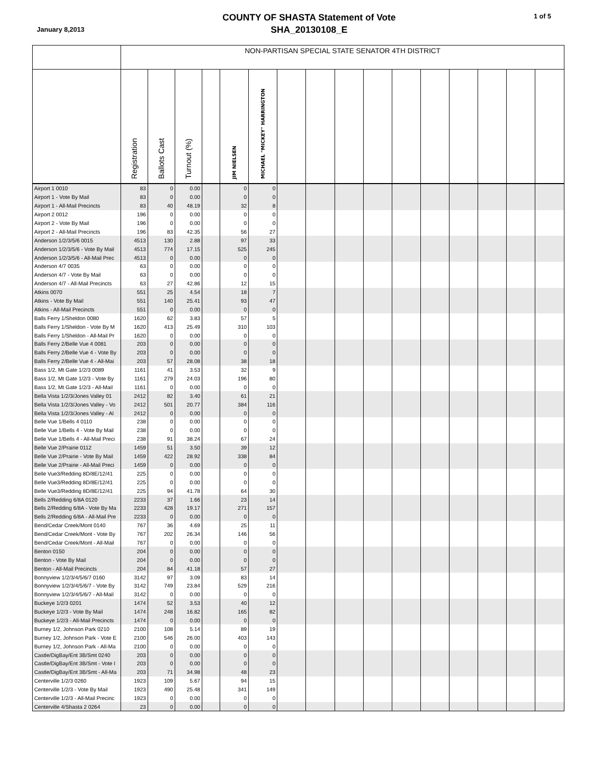January 8,2013
COUNTY OF SHASTA Statement of Vote
SHA_20130108_E
1 of 5
| | NON-PARTISAN SPECIAL STATE SENATOR 4TH DISTRICT | | | | | | | | | | | | | | | |
| --- | --- | --- | --- | --- | --- | --- | --- | --- | --- | --- | --- | --- | --- | --- | --- | --- |
| | Registration | Ballots Cast | Turnout (%) | | JIM NIELSEN | MICHAEL "MICKEY" HARRINGTON | | | | | | | | | | |
| Airport 1 0010 | 83 | 0 | 0.00 | | 0 | 0 | | | | | | | | | | |
| Airport 1 - Vote By Mail | 83 | 0 | 0.00 | | 0 | 0 | | | | | | | | | | |
| Airport 1 - All-Mail Precincts | 83 | 40 | 48.19 | | 32 | 8 | | | | | | | | | | |
| Airport 2 0012 | 196 | 0 | 0.00 | | 0 | 0 | | | | | | | | | | |
| Airport 2 - Vote By Mail | 196 | 0 | 0.00 | | 0 | 0 | | | | | | | | | | |
| Airport 2 - All-Mail Precincts | 196 | 83 | 42.35 | | 56 | 27 | | | | | | | | | | |
| Anderson 1/2/3/5/6 0015 | 4513 | 130 | 2.88 | | 97 | 33 | | | | | | | | | | |
| Anderson 1/2/3/5/6 - Vote By Mail | 4513 | 774 | 17.15 | | 525 | 245 | | | | | | | | | | |
| Anderson 1/2/3/5/6 - All-Mail Prec | 4513 | 0 | 0.00 | | 0 | 0 | | | | | | | | | | |
| Anderson 4/7 0035 | 63 | 0 | 0.00 | | 0 | 0 | | | | | | | | | | |
| Anderson 4/7 - Vote By Mail | 63 | 0 | 0.00 | | 0 | 0 | | | | | | | | | | |
| Anderson 4/7 - All-Mail Precincts | 63 | 27 | 42.86 | | 12 | 15 | | | | | | | | | | |
| Atkins 0070 | 551 | 25 | 4.54 | | 18 | 7 | | | | | | | | | | |
| Atkins - Vote By Mail | 551 | 140 | 25.41 | | 93 | 47 | | | | | | | | | | |
| Atkins - All-Mail Precincts | 551 | 0 | 0.00 | | 0 | 0 | | | | | | | | | | |
| Balls Ferry 1/Sheldon 0080 | 1620 | 62 | 3.83 | | 57 | 5 | | | | | | | | | | |
| Balls Ferry 1/Sheldon - Vote By M | 1620 | 413 | 25.49 | | 310 | 103 | | | | | | | | | | |
| Balls Ferry 1/Sheldon - All-Mail Pr | 1620 | 0 | 0.00 | | 0 | 0 | | | | | | | | | | |
| Balls Ferry 2/Belle Vue 4 0081 | 203 | 0 | 0.00 | | 0 | 0 | | | | | | | | | | |
| Balls Ferry 2/Belle Vue 4 - Vote By | 203 | 0 | 0.00 | | 0 | 0 | | | | | | | | | | |
| Balls Ferry 2/Belle Vue 4 - All-Mai | 203 | 57 | 28.08 | | 38 | 18 | | | | | | | | | | |
| Bass 1/2, Mt Gate 1/2/3 0089 | 1161 | 41 | 3.53 | | 32 | 9 | | | | | | | | | | |
| Bass 1/2, Mt Gate 1/2/3 - Vote By | 1161 | 279 | 24.03 | | 196 | 80 | | | | | | | | | | |
| Bass 1/2, Mt Gate 1/2/3 - All-Mail | 1161 | 0 | 0.00 | | 0 | 0 | | | | | | | | | | |
| Bella Vista 1/2/3/Jones Valley 01 | 2412 | 82 | 3.40 | | 61 | 21 | | | | | | | | | | |
| Bella Vista 1/2/3/Jones Valley - Vo | 2412 | 501 | 20.77 | | 384 | 116 | | | | | | | | | | |
| Bella Vista 1/2/3/Jones Valley - Al | 2412 | 0 | 0.00 | | 0 | 0 | | | | | | | | | | |
| Belle Vue 1/Bells 4 0110 | 238 | 0 | 0.00 | | 0 | 0 | | | | | | | | | | |
| Belle Vue 1/Bells 4 - Vote By Mail | 238 | 0 | 0.00 | | 0 | 0 | | | | | | | | | | |
| Belle Vue 1/Bells 4 - All-Mail Preci | 238 | 91 | 38.24 | | 67 | 24 | | | | | | | | | | |
| Belle Vue 2/Prairie 0112 | 1459 | 51 | 3.50 | | 39 | 12 | | | | | | | | | | |
| Belle Vue 2/Prairie - Vote By Mail | 1459 | 422 | 28.92 | | 338 | 84 | | | | | | | | | | |
| Belle Vue 2/Prairie - All-Mail Preci | 1459 | 0 | 0.00 | | 0 | 0 | | | | | | | | | | |
| Belle Vue3/Redding 8D/8E/12/41 | 225 | 0 | 0.00 | | 0 | 0 | | | | | | | | | | |
| Belle Vue3/Redding 8D/8E/12/41 | 225 | 0 | 0.00 | | 0 | 0 | | | | | | | | | | |
| Belle Vue3/Redding 8D/8E/12/41 | 225 | 94 | 41.78 | | 64 | 30 | | | | | | | | | | |
| Bells 2/Redding 6/8A 0120 | 2233 | 37 | 1.66 | | 23 | 14 | | | | | | | | | | |
| Bells 2/Redding 6/8A - Vote By Ma | 2233 | 428 | 19.17 | | 271 | 157 | | | | | | | | | | |
| Bells 2/Redding 6/8A - All-Mail Pre | 2233 | 0 | 0.00 | | 0 | 0 | | | | | | | | | | |
| Bend/Cedar Creek/Mont 0140 | 767 | 36 | 4.69 | | 25 | 11 | | | | | | | | | | |
| Bend/Cedar Creek/Mont - Vote By | 767 | 202 | 26.34 | | 146 | 56 | | | | | | | | | | |
| Bend/Cedar Creek/Mont - All-Mail | 767 | 0 | 0.00 | | 0 | 0 | | | | | | | | | | |
| Benton 0150 | 204 | 0 | 0.00 | | 0 | 0 | | | | | | | | | | |
| Benton - Vote By Mail | 204 | 0 | 0.00 | | 0 | 0 | | | | | | | | | | |
| Benton - All-Mail Precincts | 204 | 84 | 41.18 | | 57 | 27 | | | | | | | | | | |
| Bonnyview 1/2/3/4/5/6/7 0160 | 3142 | 97 | 3.09 | | 83 | 14 | | | | | | | | | | |
| Bonnyview 1/2/3/4/5/6/7 - Vote By | 3142 | 749 | 23.84 | | 529 | 216 | | | | | | | | | | |
| Bonnyview 1/2/3/4/5/6/7 - All-Mail | 3142 | 0 | 0.00 | | 0 | 0 | | | | | | | | | | |
| Buckeye 1/2/3 0201 | 1474 | 52 | 3.53 | | 40 | 12 | | | | | | | | | | |
| Buckeye 1/2/3 - Vote By Mail | 1474 | 248 | 16.82 | | 165 | 82 | | | | | | | | | | |
| Buckeye 1/2/3 - All-Mail Precincts | 1474 | 0 | 0.00 | | 0 | 0 | | | | | | | | | | |
| Burney 1/2, Johnson Park 0210 | 2100 | 108 | 5.14 | | 89 | 19 | | | | | | | | | | |
| Burney 1/2, Johnson Park - Vote E | 2100 | 546 | 26.00 | | 403 | 143 | | | | | | | | | | |
| Burney 1/2, Johnson Park - All-Ma | 2100 | 0 | 0.00 | | 0 | 0 | | | | | | | | | | |
| Castle/DigBay/Ent 3B/Smt 0240 | 203 | 0 | 0.00 | | 0 | 0 | | | | | | | | | | |
| Castle/DigBay/Ent 3B/Smt - Vote I | 203 | 0 | 0.00 | | 0 | 0 | | | | | | | | | | |
| Castle/DigBay/Ent 3B/Smt - All-Ma | 203 | 71 | 34.98 | | 48 | 23 | | | | | | | | | | |
| Centerville 1/2/3 0260 | 1923 | 109 | 5.67 | | 94 | 15 | | | | | | | | | | |
| Centerville 1/2/3 - Vote By Mail | 1923 | 490 | 25.48 | | 341 | 149 | | | | | | | | | | |
| Centerville 1/2/3 - All-Mail Precinc | 1923 | 0 | 0.00 | | 0 | 0 | | | | | | | | | | |
| Centerville 4/Shasta 2 0264 | 23 | 0 | 0.00 | | 0 | 0 | | | | | | | | | | |